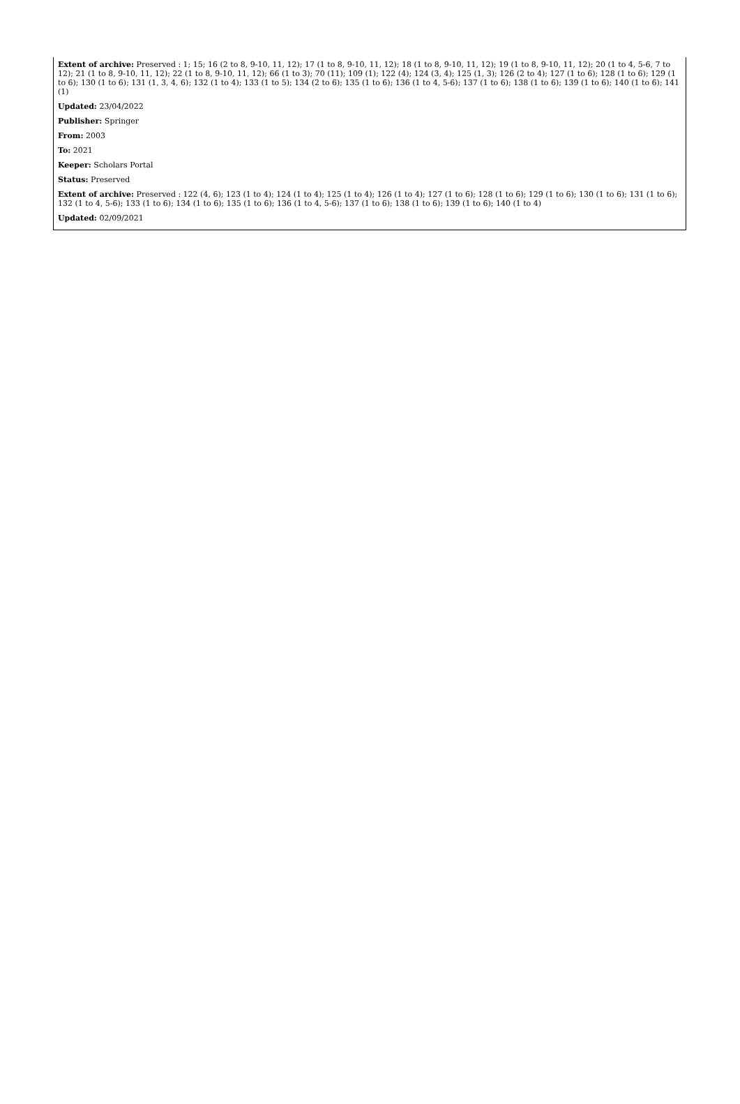Extent of archive: Preserved : 1; 15; 16 (2 to 8, 9-10, 11, 12); 17 (1 to 8, 9-10, 11, 12); 18 (1 to 8, 9-10, 11, 12); 19 (1 to 8, 9-10, 11, 12); 20 (1 to 4, 5-6, 7 to 12); 21 (1 to 8, 9-10, 11, 12); 22 (1 to 8, 9-10, 11, 12); 66 (1 to 3); 70 (11); 109 (1); 122 (4); 124 (3, 4); 125 (1, 3); 126 (2 to 4); 127 (1 to 6); 128 (1 to 6); 129 (1 to 6); 130 (1 to 6); 131 (1, 3, 4, 6); 132 (1 to 4); 133 (1 to 5); 134 (2 to 6); 135 (1 to 6); 136 (1 to 4, 5-6); 137 (1 to 6); 138 (1 to 6); 139 (1 to 6); 140 (1 to 6); 141 (1)
Updated: 23/04/2022
Publisher: Springer
From: 2003
To: 2021
Keeper: Scholars Portal
Status: Preserved
Extent of archive: Preserved : 122 (4, 6); 123 (1 to 4); 124 (1 to 4); 125 (1 to 4); 126 (1 to 4); 127 (1 to 6); 128 (1 to 6); 129 (1 to 6); 130 (1 to 6); 131 (1 to 6); 132 (1 to 4, 5-6); 133 (1 to 6); 134 (1 to 6); 135 (1 to 6); 136 (1 to 4, 5-6); 137 (1 to 6); 138 (1 to 6); 139 (1 to 6); 140 (1 to 4)
Updated: 02/09/2021